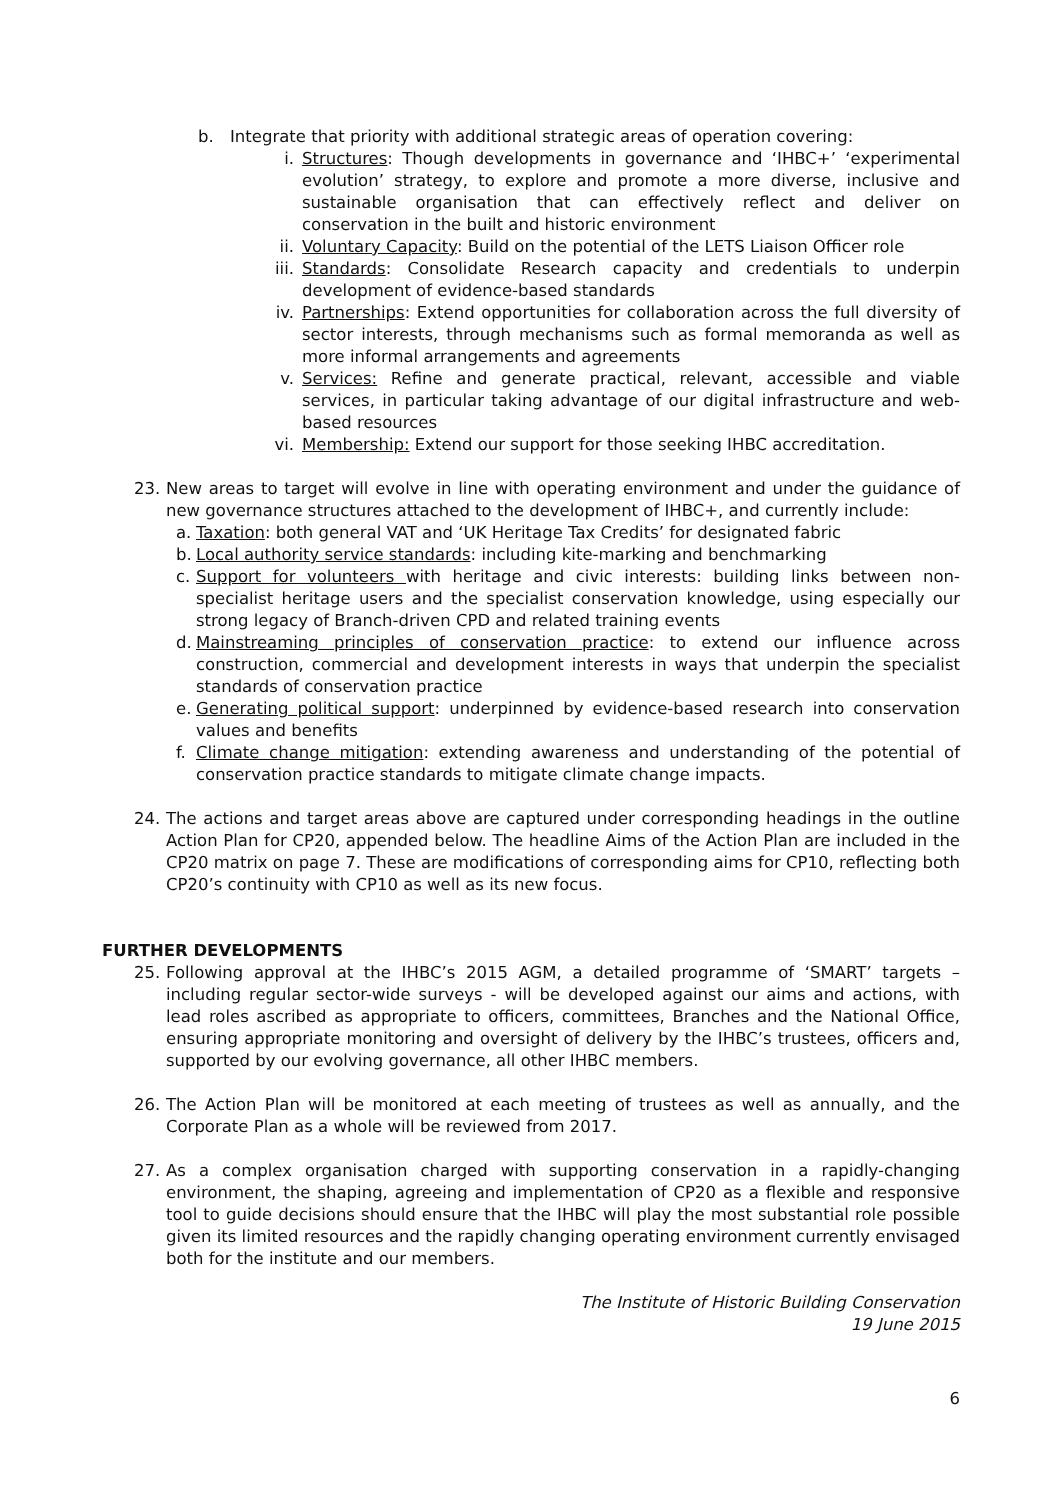b. Integrate that priority with additional strategic areas of operation covering:
i. Structures: Though developments in governance and ‘IHBC+’ ‘experimental evolution’ strategy, to explore and promote a more diverse, inclusive and sustainable organisation that can effectively reflect and deliver on conservation in the built and historic environment
ii. Voluntary Capacity: Build on the potential of the LETS Liaison Officer role
iii. Standards: Consolidate Research capacity and credentials to underpin development of evidence-based standards
iv. Partnerships: Extend opportunities for collaboration across the full diversity of sector interests, through mechanisms such as formal memoranda as well as more informal arrangements and agreements
v. Services: Refine and generate practical, relevant, accessible and viable services, in particular taking advantage of our digital infrastructure and web-based resources
vi. Membership: Extend our support for those seeking IHBC accreditation.
23. New areas to target will evolve in line with operating environment and under the guidance of new governance structures attached to the development of IHBC+, and currently include:
a. Taxation: both general VAT and ‘UK Heritage Tax Credits’ for designated fabric
b. Local authority service standards: including kite-marking and benchmarking
c. Support for volunteers with heritage and civic interests: building links between non-specialist heritage users and the specialist conservation knowledge, using especially our strong legacy of Branch-driven CPD and related training events
d. Mainstreaming principles of conservation practice: to extend our influence across construction, commercial and development interests in ways that underpin the specialist standards of conservation practice
e. Generating political support: underpinned by evidence-based research into conservation values and benefits
f. Climate change mitigation: extending awareness and understanding of the potential of conservation practice standards to mitigate climate change impacts.
24. The actions and target areas above are captured under corresponding headings in the outline Action Plan for CP20, appended below. The headline Aims of the Action Plan are included in the CP20 matrix on page 7. These are modifications of corresponding aims for CP10, reflecting both CP20’s continuity with CP10 as well as its new focus.
FURTHER DEVELOPMENTS
25. Following approval at the IHBC’s 2015 AGM, a detailed programme of ‘SMART’ targets – including regular sector-wide surveys - will be developed against our aims and actions, with lead roles ascribed as appropriate to officers, committees, Branches and the National Office, ensuring appropriate monitoring and oversight of delivery by the IHBC’s trustees, officers and, supported by our evolving governance, all other IHBC members.
26. The Action Plan will be monitored at each meeting of trustees as well as annually, and the Corporate Plan as a whole will be reviewed from 2017.
27. As a complex organisation charged with supporting conservation in a rapidly-changing environment, the shaping, agreeing and implementation of CP20 as a flexible and responsive tool to guide decisions should ensure that the IHBC will play the most substantial role possible given its limited resources and the rapidly changing operating environment currently envisaged both for the institute and our members.
The Institute of Historic Building Conservation
19 June 2015
6